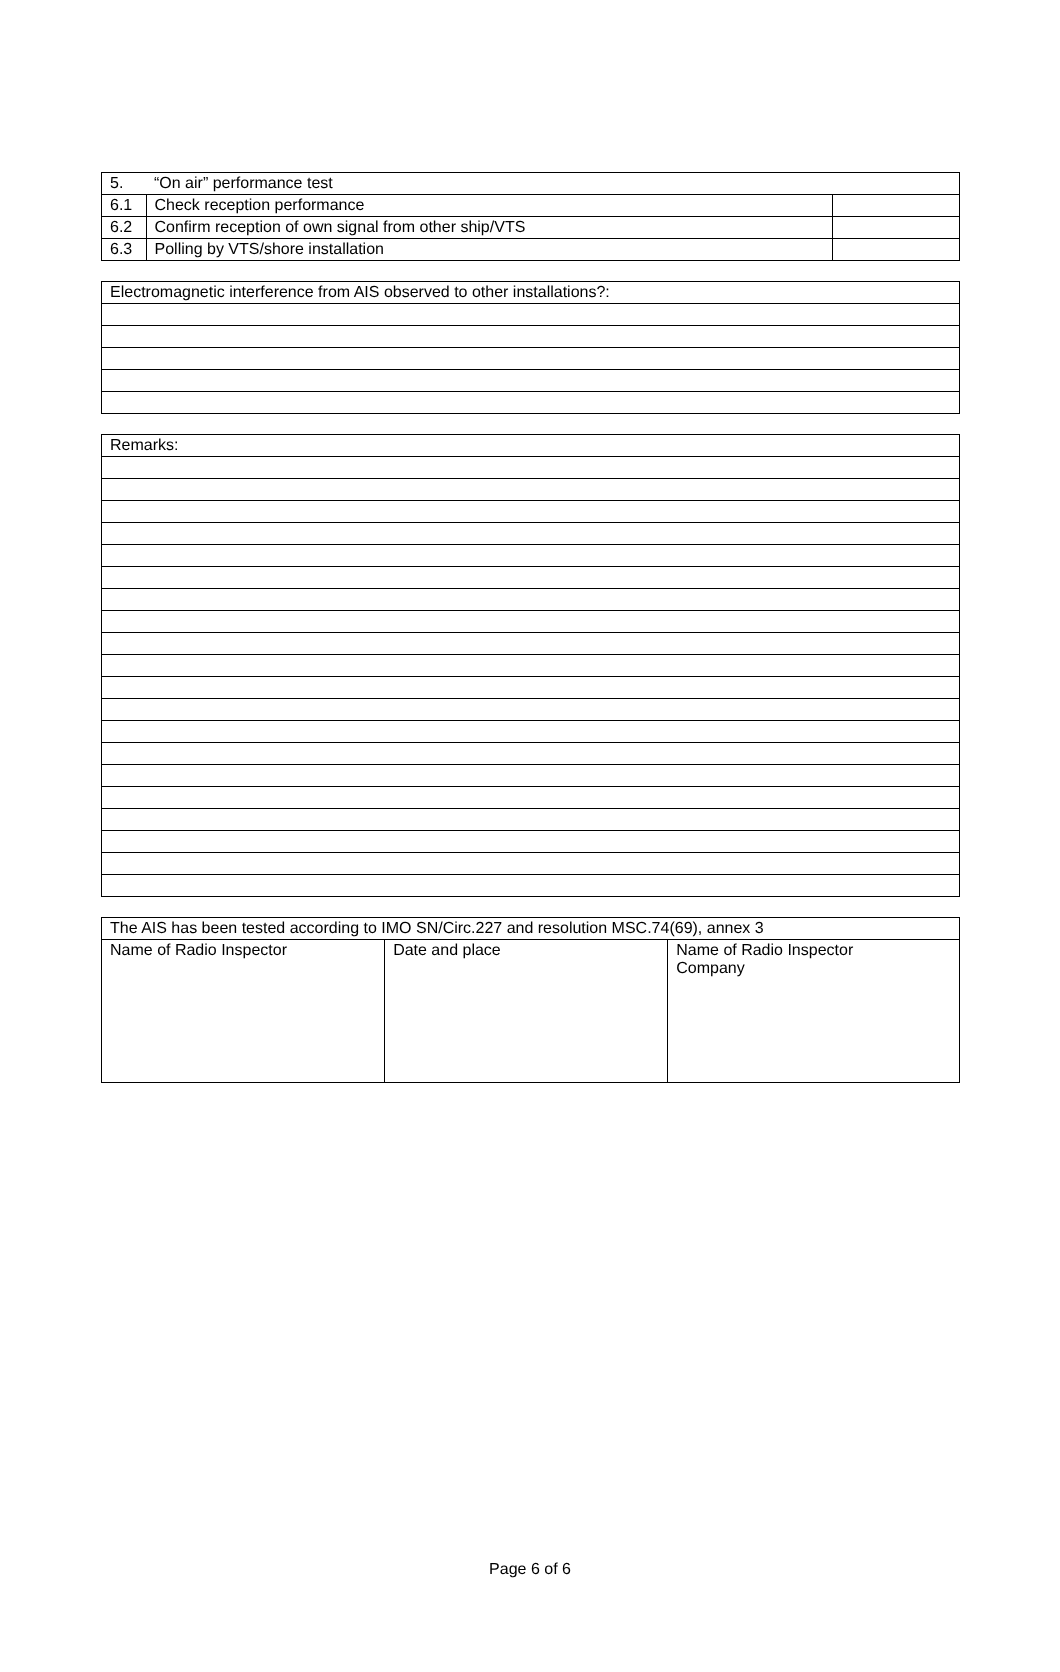| 5. | “On air” performance test | |
| 6.1 | Check reception performance | |
| 6.2 | Confirm reception of own signal from other ship/VTS | |
| 6.3 | Polling by VTS/shore installation | |
| Electromagnetic interference from AIS observed to other installations?: |
| Remarks: |
| The AIS has been tested according to IMO SN/Circ.227 and resolution MSC.74(69), annex 3 | | |
| Name of Radio Inspector | Date and place | Name of Radio Inspector Company |
Page 6 of 6